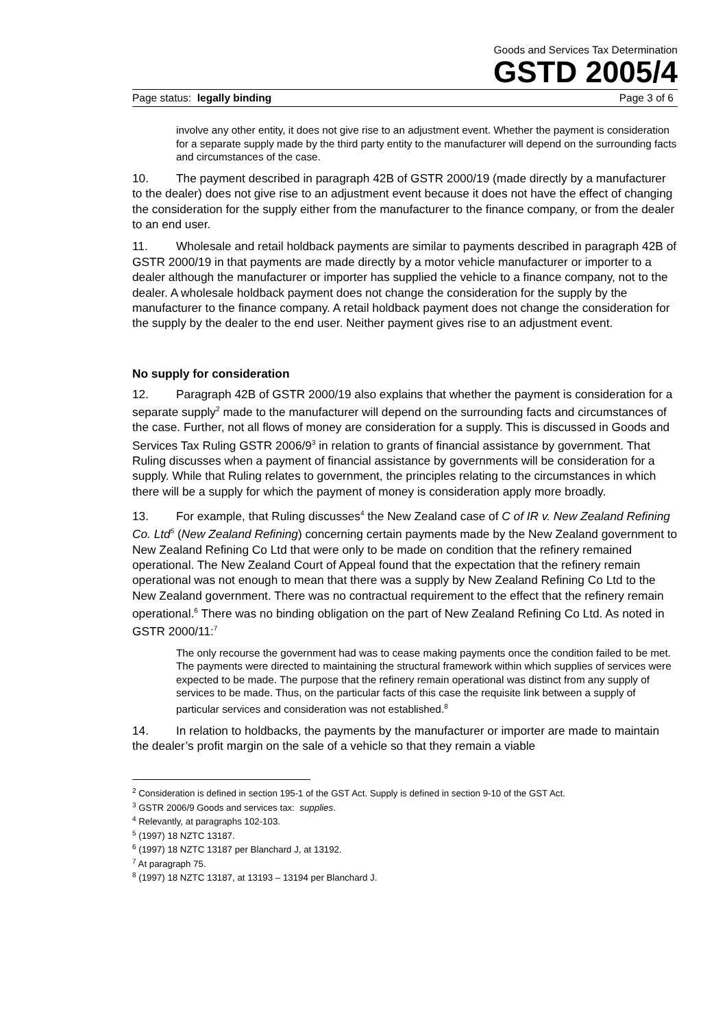Goods and Services Tax Determination
GSTD 2005/4
Page status: legally binding Page 3 of 6
involve any other entity, it does not give rise to an adjustment event. Whether the payment is consideration for a separate supply made by the third party entity to the manufacturer will depend on the surrounding facts and circumstances of the case.
10. The payment described in paragraph 42B of GSTR 2000/19 (made directly by a manufacturer to the dealer) does not give rise to an adjustment event because it does not have the effect of changing the consideration for the supply either from the manufacturer to the finance company, or from the dealer to an end user.
11. Wholesale and retail holdback payments are similar to payments described in paragraph 42B of GSTR 2000/19 in that payments are made directly by a motor vehicle manufacturer or importer to a dealer although the manufacturer or importer has supplied the vehicle to a finance company, not to the dealer. A wholesale holdback payment does not change the consideration for the supply by the manufacturer to the finance company. A retail holdback payment does not change the consideration for the supply by the dealer to the end user. Neither payment gives rise to an adjustment event.
No supply for consideration
12. Paragraph 42B of GSTR 2000/19 also explains that whether the payment is consideration for a separate supply<sup>2</sup> made to the manufacturer will depend on the surrounding facts and circumstances of the case. Further, not all flows of money are consideration for a supply. This is discussed in Goods and Services Tax Ruling GSTR 2006/9<sup>3</sup> in relation to grants of financial assistance by government. That Ruling discusses when a payment of financial assistance by governments will be consideration for a supply. While that Ruling relates to government, the principles relating to the circumstances in which there will be a supply for which the payment of money is consideration apply more broadly.
13. For example, that Ruling discusses<sup>4</sup> the New Zealand case of C of IR v. New Zealand Refining Co. Ltd<sup>5</sup> (New Zealand Refining) concerning certain payments made by the New Zealand government to New Zealand Refining Co Ltd that were only to be made on condition that the refinery remained operational. The New Zealand Court of Appeal found that the expectation that the refinery remain operational was not enough to mean that there was a supply by New Zealand Refining Co Ltd to the New Zealand government. There was no contractual requirement to the effect that the refinery remain operational.<sup>6</sup> There was no binding obligation on the part of New Zealand Refining Co Ltd. As noted in GSTR 2000/11:<sup>7</sup>
The only recourse the government had was to cease making payments once the condition failed to be met. The payments were directed to maintaining the structural framework within which supplies of services were expected to be made. The purpose that the refinery remain operational was distinct from any supply of services to be made. Thus, on the particular facts of this case the requisite link between a supply of particular services and consideration was not established.<sup>8</sup>
14. In relation to holdbacks, the payments by the manufacturer or importer are made to maintain the dealer’s profit margin on the sale of a vehicle so that they remain a viable
<sup>2</sup> Consideration is defined in section 195-1 of the GST Act. Supply is defined in section 9-10 of the GST Act.
<sup>3</sup> GSTR 2006/9 Goods and services tax: supplies.
<sup>4</sup> Relevantly, at paragraphs 102-103.
<sup>5</sup> (1997) 18 NZTC 13187.
<sup>6</sup> (1997) 18 NZTC 13187 per Blanchard J, at 13192.
<sup>7</sup> At paragraph 75.
<sup>8</sup> (1997) 18 NZTC 13187, at 13193 – 13194 per Blanchard J.